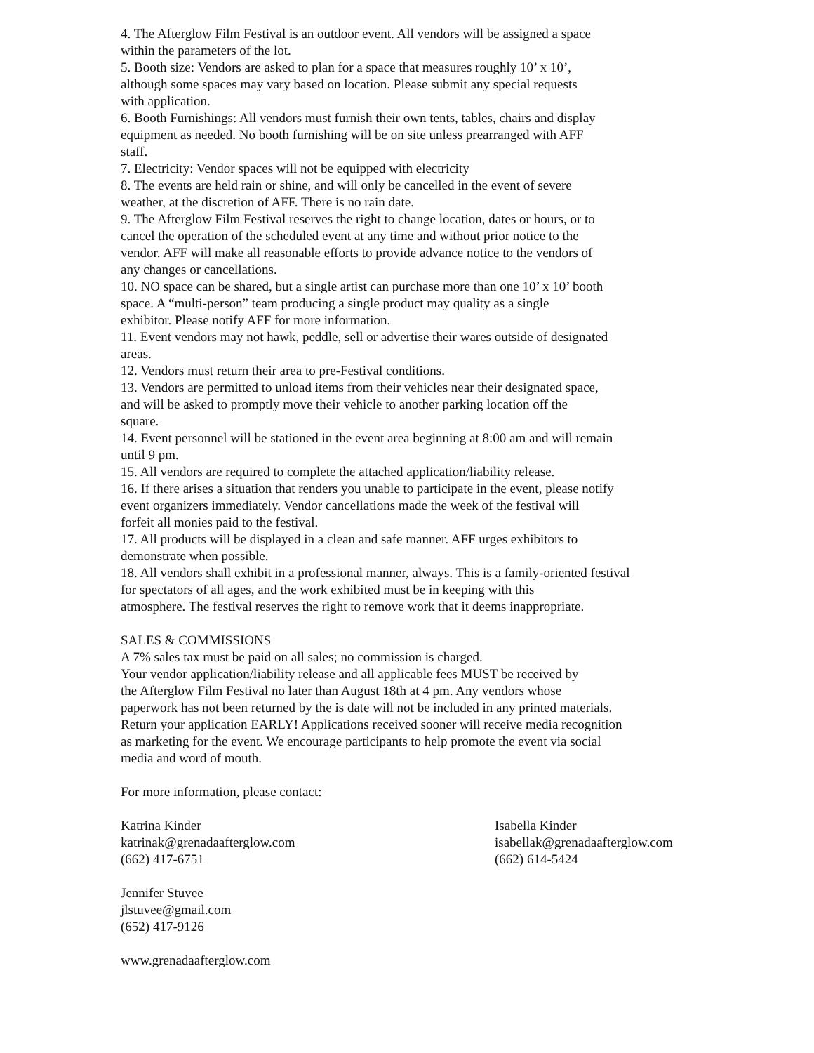4. The Afterglow Film Festival is an outdoor event. All vendors will be assigned a space
within the parameters of the lot.
5. Booth size: Vendors are asked to plan for a space that measures roughly 10’ x 10’,
although some spaces may vary based on location. Please submit any special requests
with application.
6. Booth Furnishings: All vendors must furnish their own tents, tables, chairs and display
equipment as needed. No booth furnishing will be on site unless prearranged with AFF
staff.
7. Electricity: Vendor spaces will not be equipped with electricity
8. The events are held rain or shine, and will only be cancelled in the event of severe
weather, at the discretion of AFF. There is no rain date.
9. The Afterglow Film Festival reserves the right to change location, dates or hours, or to
cancel the operation of the scheduled event at any time and without prior notice to the
vendor. AFF will make all reasonable efforts to provide advance notice to the vendors of
any changes or cancellations.
10. NO space can be shared, but a single artist can purchase more than one 10’ x 10’ booth
space. A “multi-person” team producing a single product may quality as a single
exhibitor. Please notify AFF for more information.
11. Event vendors may not hawk, peddle, sell or advertise their wares outside of designated
areas.
12. Vendors must return their area to pre-Festival conditions.
13. Vendors are permitted to unload items from their vehicles near their designated space,
and will be asked to promptly move their vehicle to another parking location off the
square.
14. Event personnel will be stationed in the event area beginning at 8:00 am and will remain
until 9 pm.
15. All vendors are required to complete the attached application/liability release.
16. If there arises a situation that renders you unable to participate in the event, please notify
event organizers immediately. Vendor cancellations made the week of the festival will
forfeit all monies paid to the festival.
17. All products will be displayed in a clean and safe manner. AFF urges exhibitors to
demonstrate when possible.
18. All vendors shall exhibit in a professional manner, always. This is a family-oriented festival
for spectators of all ages, and the work exhibited must be in keeping with this
atmosphere. The festival reserves the right to remove work that it deems inappropriate.
SALES & COMMISSIONS
A 7% sales tax must be paid on all sales; no commission is charged.
Your vendor application/liability release and all applicable fees MUST be received by
the Afterglow Film Festival no later than August 18th at 4 pm. Any vendors whose
paperwork has not been returned by the is date will not be included in any printed materials.
Return your application EARLY! Applications received sooner will receive media recognition
as marketing for the event. We encourage participants to help promote the event via social
media and word of mouth.
For more information, please contact:
Katrina Kinder
katrinak@grenadaafterglow.com
(662) 417-6751
Isabella Kinder
isabellak@grenadaafterglow.com
(662) 614-5424
Jennifer Stuvee
jlstuvee@gmail.com
(652) 417-9126
www.grenadaafterglow.com